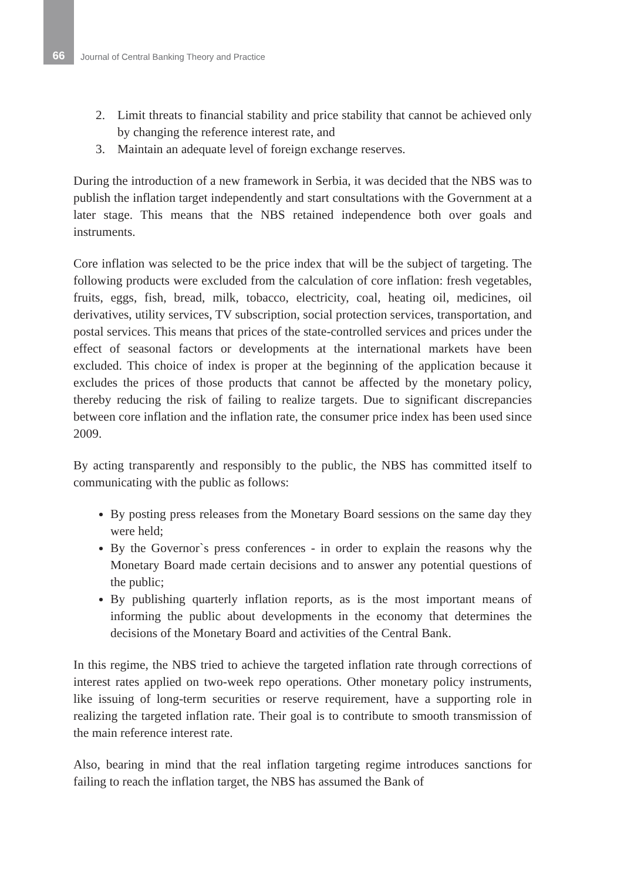66
Journal of Central Banking Theory and Practice
2. Limit threats to financial stability and price stability that cannot be achieved only by changing the reference interest rate, and
3. Maintain an adequate level of foreign exchange reserves.
During the introduction of a new framework in Serbia, it was decided that the NBS was to publish the inflation target independently and start consultations with the Government at a later stage. This means that the NBS retained independence both over goals and instruments.
Core inflation was selected to be the price index that will be the subject of targeting. The following products were excluded from the calculation of core inflation: fresh vegetables, fruits, eggs, fish, bread, milk, tobacco, electricity, coal, heating oil, medicines, oil derivatives, utility services, TV subscription, social protection services, transportation, and postal services. This means that prices of the state-controlled services and prices under the effect of seasonal factors or developments at the international markets have been excluded. This choice of index is proper at the beginning of the application because it excludes the prices of those products that cannot be affected by the monetary policy, thereby reducing the risk of failing to realize targets. Due to significant discrepancies between core inflation and the inflation rate, the consumer price index has been used since 2009.
By acting transparently and responsibly to the public, the NBS has committed itself to communicating with the public as follows:
By posting press releases from the Monetary Board sessions on the same day they were held;
By the Governor`s press conferences - in order to explain the reasons why the Monetary Board made certain decisions and to answer any potential questions of the public;
By publishing quarterly inflation reports, as is the most important means of informing the public about developments in the economy that determines the decisions of the Monetary Board and activities of the Central Bank.
In this regime, the NBS tried to achieve the targeted inflation rate through corrections of interest rates applied on two-week repo operations. Other monetary policy instruments, like issuing of long-term securities or reserve requirement, have a supporting role in realizing the targeted inflation rate. Their goal is to contribute to smooth transmission of the main reference interest rate.
Also, bearing in mind that the real inflation targeting regime introduces sanctions for failing to reach the inflation target, the NBS has assumed the Bank of